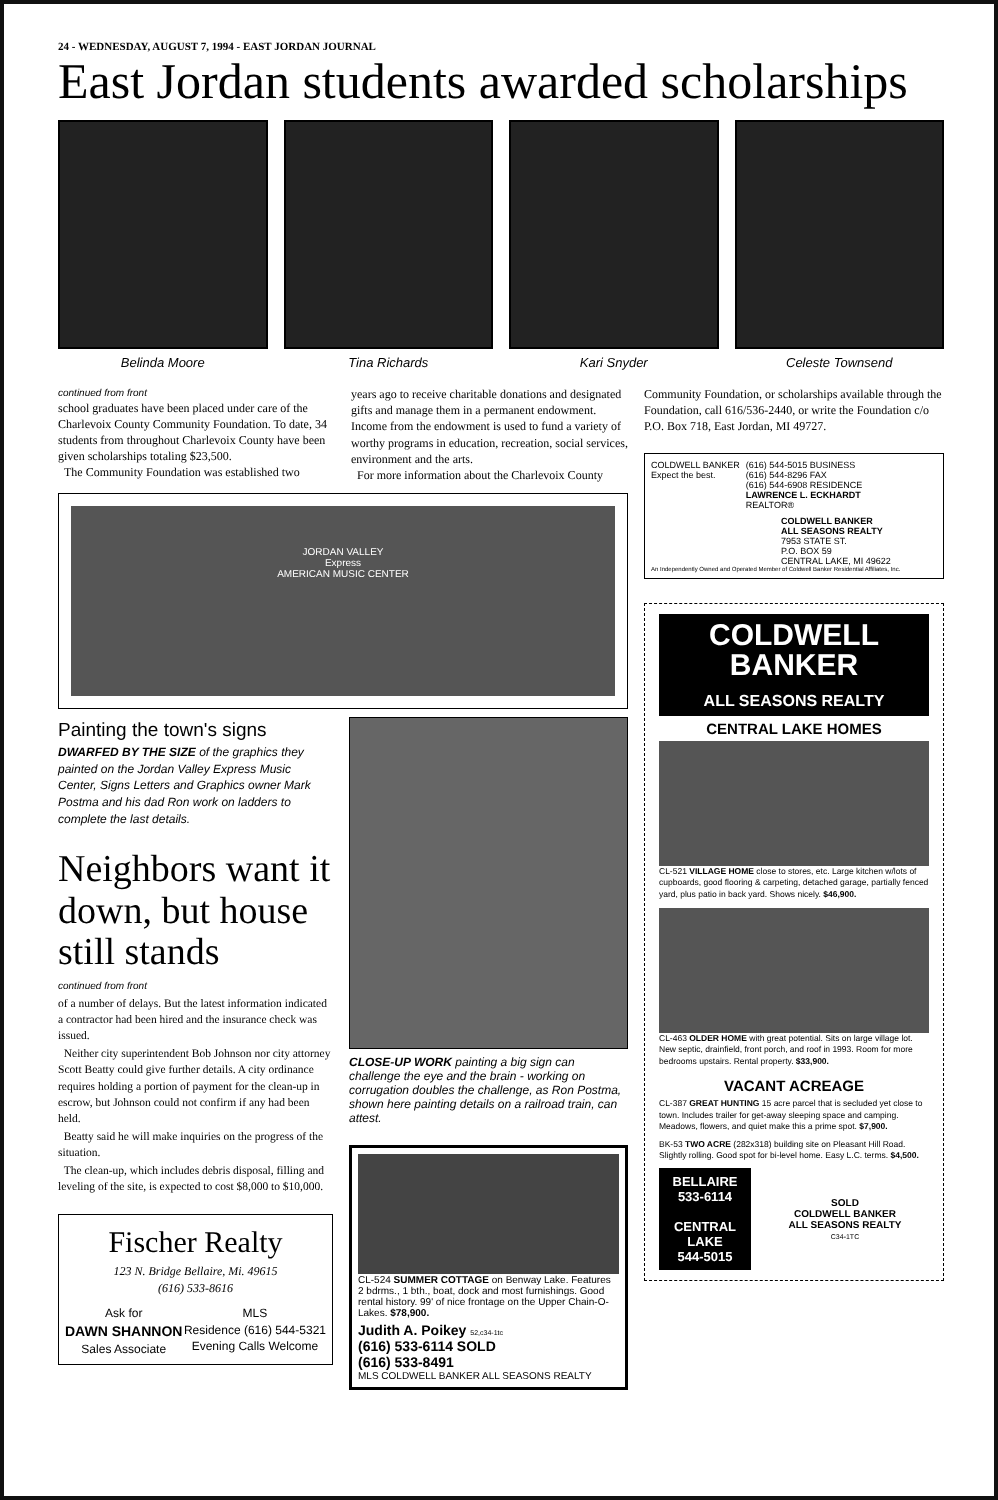24 - WEDNESDAY, AUGUST 7, 1994 - EAST JORDAN JOURNAL
East Jordan students awarded scholarships
Belinda Moore Tina Richards Kari Snyder Celeste Townsend
continued from front
school graduates have been placed under care of the Charlevoix County Community Foundation. To date, 34 students from throughout Charlevoix County have been given scholarships totaling $23,500.
The Community Foundation was established two
years ago to receive charitable donations and designated gifts and manage them in a permanent endowment. Income from the endowment is used to fund a variety of worthy programs in education, recreation, social services, environment and the arts.
For more information about the Charlevoix County
JORDAN VALLEY
Express
AMERICAN MUSIC CENTER
Painting the town's signs
DWARFED BY THE SIZE of the graphics they painted on the Jordan Valley Express Music Center, Signs Letters and Graphics owner Mark Postma and his dad Ron work on ladders to complete the last details.
Neighbors want it down, but house still stands
continued from front
of a number of delays. But the latest information indicated a contractor had been hired and the insurance check was issued.
Neither city superintendent Bob Johnson nor city attorney Scott Beatty could give further details. A city ordinance requires holding a portion of payment for the clean-up in escrow, but Johnson could not confirm if any had been held.
Beatty said he will make inquiries on the progress of the situation.
The clean-up, which includes debris disposal, filling and leveling of the site, is expected to cost $8,000 to $10,000.
Fischer Realty
123 N. Bridge Bellaire, Mi. 49615
(616) 533-8616
Ask for
DAWN SHANNON
Sales Associate
MLS
Residence (616) 544-5321
Evening Calls Welcome
CLOSE-UP WORK painting a big sign can challenge the eye and the brain - working on corrugation doubles the challenge, as Ron Postma, shown here painting details on a railroad train, can attest.
CL-524 SUMMER COTTAGE on Benway Lake. Features 2 bdrms., 1 bth., boat, dock and most furnishings. Good rental history. 99' of nice frontage on the Upper Chain-O-Lakes. $78,900.
Judith A. Poikey 52,c34-1tc
(616) 533-6114 SOLD
(616) 533-8491
MLS COLDWELL BANKER ALL SEASONS REALTY
Community Foundation, or scholarships available through the Foundation, call 616/536-2440, or write the Foundation c/o P.O. Box 718, East Jordan, MI 49727.
COLDWELL BANKER
Expect the best.
(616) 544-5015 BUSINESS
(616) 544-8296 FAX
(616) 544-6908 RESIDENCE
LAWRENCE L. ECKHARDT
REALTOR®
COLDWELL BANKER
ALL SEASONS REALTY
7953 STATE ST.
P.O. BOX 59
CENTRAL LAKE, MI 49622
An Independently Owned and Operated Member of Coldwell Banker Residential Affiliates, Inc.
COLDWELL BANKER
ALL SEASONS REALTY
CENTRAL LAKE HOMES
CL-521 VILLAGE HOME close to stores, etc. Large kitchen w/lots of cupboards, good flooring & carpeting, detached garage, partially fenced yard, plus patio in back yard. Shows nicely. $46,900.
CL-463 OLDER HOME with great potential. Sits on large village lot. New septic, drainfield, front porch, and roof in 1993. Room for more bedrooms upstairs. Rental property. $33,900.
VACANT ACREAGE
CL-387 GREAT HUNTING 15 acre parcel that is secluded yet close to town. Includes trailer for get-away sleeping space and camping. Meadows, flowers, and quiet make this a prime spot. $7,900.
BK-53 TWO ACRE (282x318) building site on Pleasant Hill Road. Slightly rolling. Good spot for bi-level home. Easy L.C. terms. $4,500.
BELLAIRE
533-6114
CENTRAL LAKE
544-5015
SOLD
COLDWELL BANKER
ALL SEASONS REALTY
C34-1TC